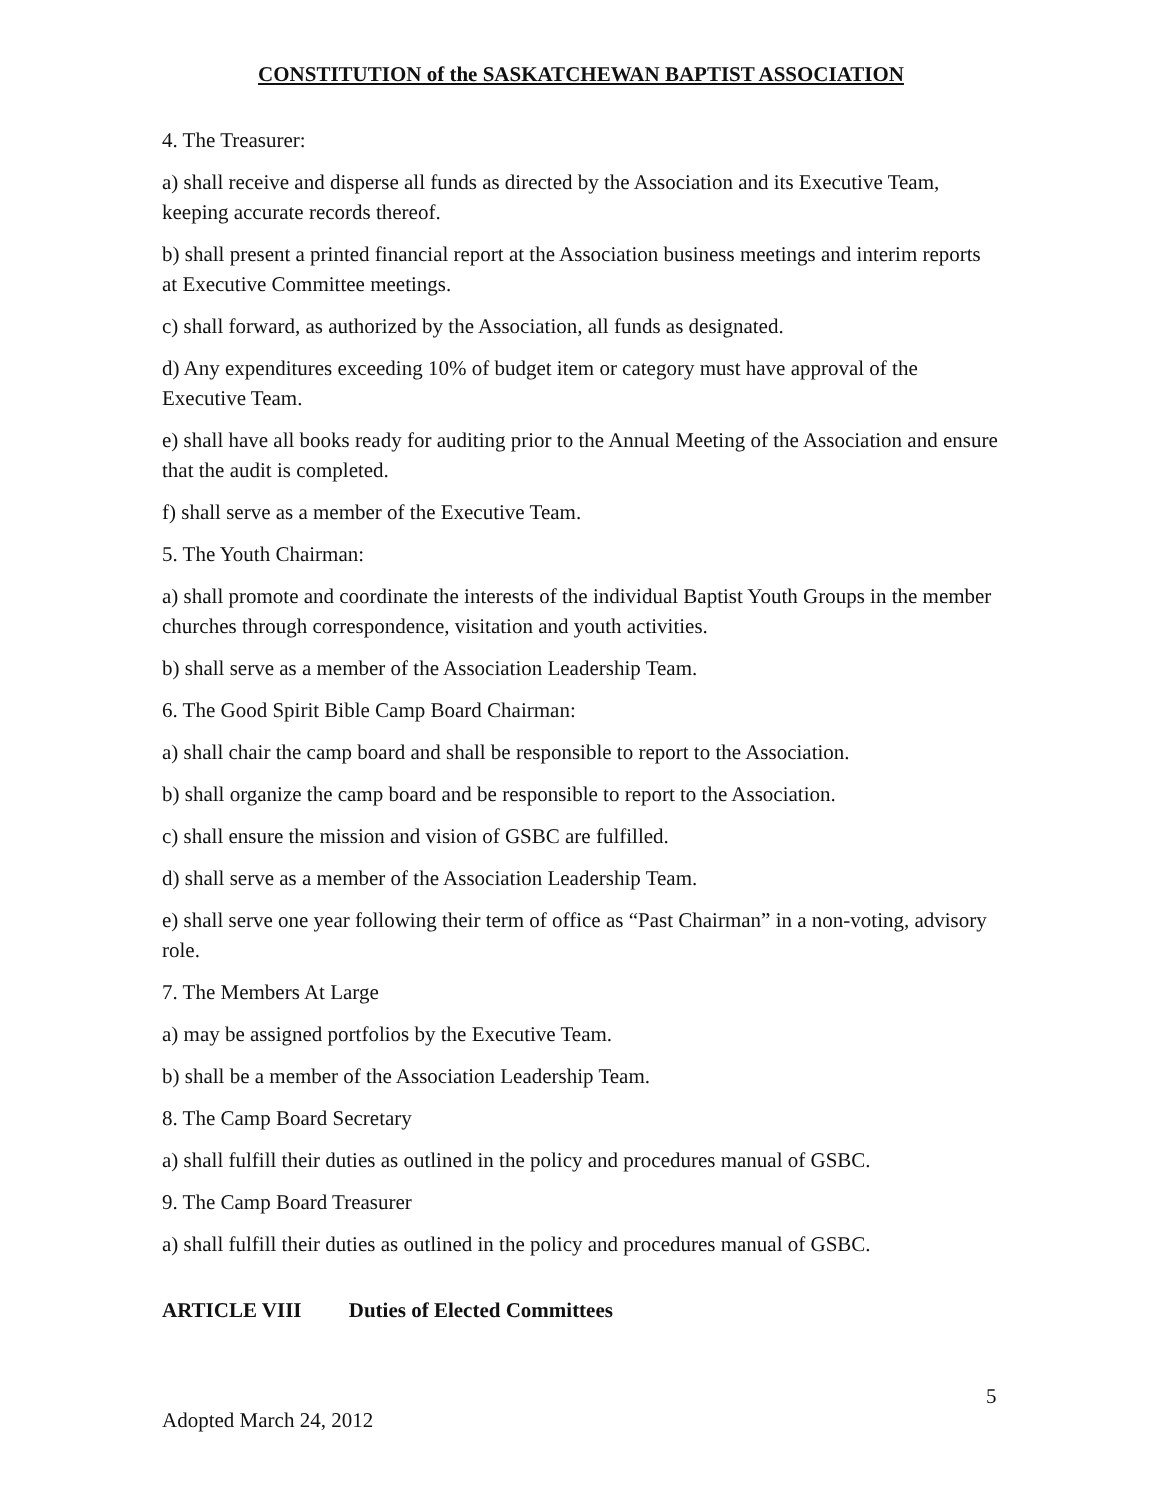CONSTITUTION of the SASKATCHEWAN BAPTIST ASSOCIATION
4. The Treasurer:
a) shall receive and disperse all funds as directed by the Association and its Executive Team, keeping accurate records thereof.
b) shall present a printed financial report at the Association business meetings and interim reports at Executive Committee meetings.
c) shall forward, as authorized by the Association, all funds as designated.
d) Any expenditures exceeding 10% of budget item or category must have approval of the Executive Team.
e) shall have all books ready for auditing prior to the Annual Meeting of the Association and ensure that the audit is completed.
f) shall serve as a member of the Executive Team.
5. The Youth Chairman:
a) shall promote and coordinate the interests of the individual Baptist Youth Groups in the member churches through correspondence, visitation and youth activities.
b) shall serve as a member of the Association Leadership Team.
6. The Good Spirit Bible Camp Board Chairman:
a) shall chair the camp board and shall be responsible to report to the Association.
b) shall organize the camp board and be responsible to report to the Association.
c) shall ensure the mission and vision of GSBC are fulfilled.
d) shall serve as a member of the Association Leadership Team.
e) shall serve one year following their term of office as “Past Chairman” in a non-voting, advisory role.
7. The Members At Large
a) may be assigned portfolios by the Executive Team.
b) shall be a member of the Association Leadership Team.
8. The Camp Board Secretary
a) shall fulfill their duties as outlined in the policy and procedures manual of GSBC.
9. The Camp Board Treasurer
a) shall fulfill their duties as outlined in the policy and procedures manual of GSBC.
ARTICLE VIII Duties of Elected Committees
5
Adopted March 24, 2012